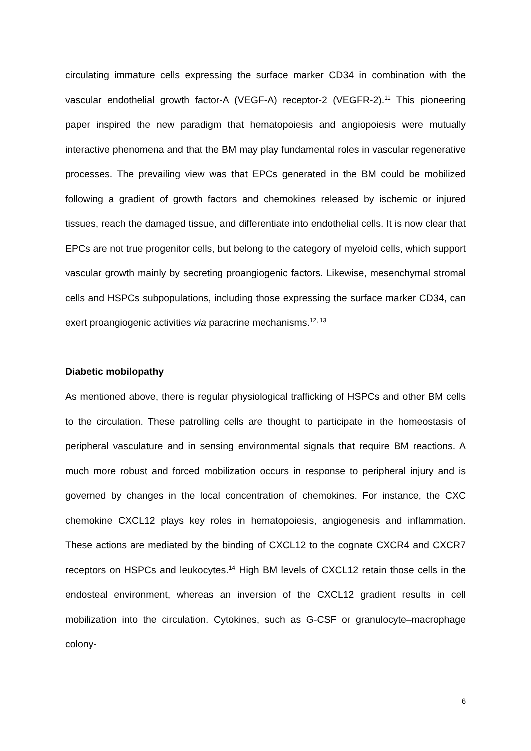circulating immature cells expressing the surface marker CD34 in combination with the vascular endothelial growth factor-A (VEGF-A) receptor-2 (VEGFR-2).<sup>11</sup> This pioneering paper inspired the new paradigm that hematopoiesis and angiopoiesis were mutually interactive phenomena and that the BM may play fundamental roles in vascular regenerative processes. The prevailing view was that EPCs generated in the BM could be mobilized following a gradient of growth factors and chemokines released by ischemic or injured tissues, reach the damaged tissue, and differentiate into endothelial cells. It is now clear that EPCs are not true progenitor cells, but belong to the category of myeloid cells, which support vascular growth mainly by secreting proangiogenic factors. Likewise, mesenchymal stromal cells and HSPCs subpopulations, including those expressing the surface marker CD34, can exert proangiogenic activities via paracrine mechanisms.<sup>12, 13</sup>
Diabetic mobilopathy
As mentioned above, there is regular physiological trafficking of HSPCs and other BM cells to the circulation. These patrolling cells are thought to participate in the homeostasis of peripheral vasculature and in sensing environmental signals that require BM reactions. A much more robust and forced mobilization occurs in response to peripheral injury and is governed by changes in the local concentration of chemokines. For instance, the CXC chemokine CXCL12 plays key roles in hematopoiesis, angiogenesis and inflammation. These actions are mediated by the binding of CXCL12 to the cognate CXCR4 and CXCR7 receptors on HSPCs and leukocytes.<sup>14</sup> High BM levels of CXCL12 retain those cells in the endosteal environment, whereas an inversion of the CXCL12 gradient results in cell mobilization into the circulation. Cytokines, such as G-CSF or granulocyte–macrophage colony-
6